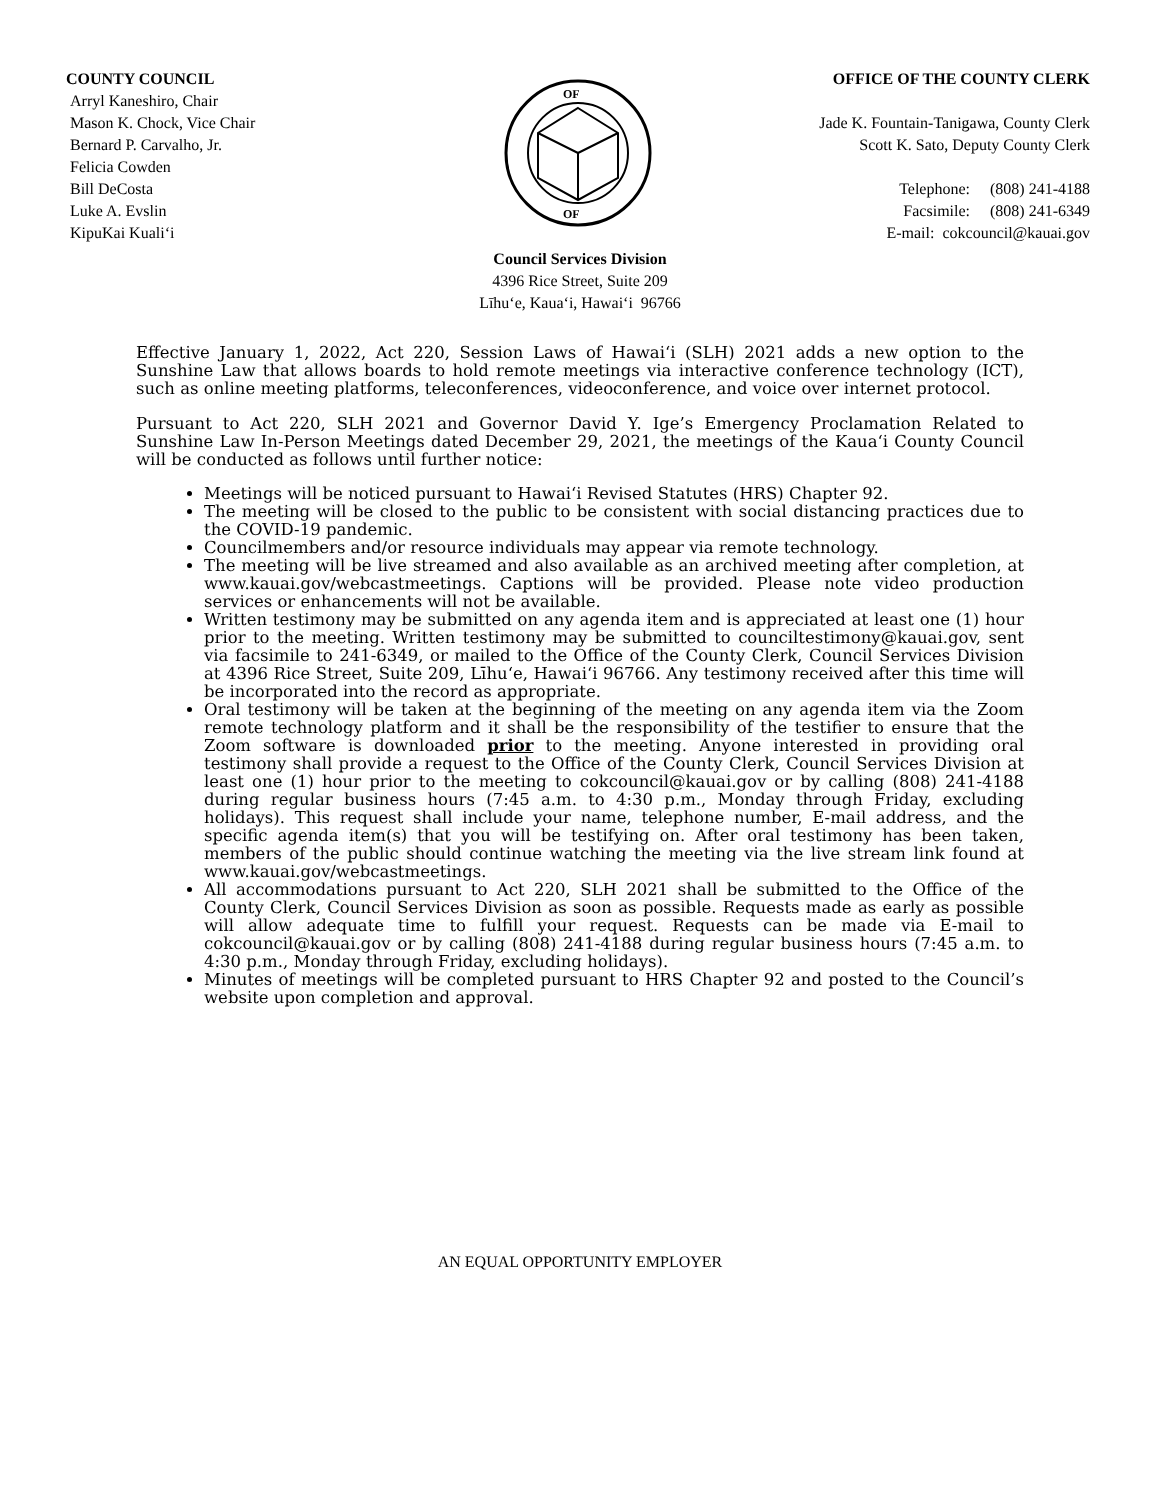COUNTY COUNCIL
Arryl Kaneshiro, Chair
Mason K. Chock, Vice Chair
Bernard P. Carvalho, Jr.
Felicia Cowden
Bill DeCosta
Luke A. Evslin
KipuKai Kuali‘i
OF
OF
OFFICE OF THE COUNTY CLERK
Jade K. Fountain-Tanigawa, County Clerk
Scott K. Sato, Deputy County Clerk
Telephone: (808) 241-4188
Facsimile: (808) 241-6349
E-mail: cokcouncil@kauai.gov
Council Services Division
4396 Rice Street, Suite 209
Līhu‘e, Kaua‘i, Hawai‘i 96766
Effective January 1, 2022, Act 220, Session Laws of Hawai‘i (SLH) 2021 adds a new option to the Sunshine Law that allows boards to hold remote meetings via interactive conference technology (ICT), such as online meeting platforms, teleconferences, videoconference, and voice over internet protocol.
Pursuant to Act 220, SLH 2021 and Governor David Y. Ige’s Emergency Proclamation Related to Sunshine Law In-Person Meetings dated December 29, 2021, the meetings of the Kaua‘i County Council will be conducted as follows until further notice:
Meetings will be noticed pursuant to Hawai‘i Revised Statutes (HRS) Chapter 92.
The meeting will be closed to the public to be consistent with social distancing practices due to the COVID-19 pandemic.
Councilmembers and/or resource individuals may appear via remote technology.
The meeting will be live streamed and also available as an archived meeting after completion, at www.kauai.gov/webcastmeetings. Captions will be provided. Please note video production services or enhancements will not be available.
Written testimony may be submitted on any agenda item and is appreciated at least one (1) hour prior to the meeting. Written testimony may be submitted to counciltestimony@kauai.gov, sent via facsimile to 241-6349, or mailed to the Office of the County Clerk, Council Services Division at 4396 Rice Street, Suite 209, Līhu‘e, Hawai‘i 96766. Any testimony received after this time will be incorporated into the record as appropriate.
Oral testimony will be taken at the beginning of the meeting on any agenda item via the Zoom remote technology platform and it shall be the responsibility of the testifier to ensure that the Zoom software is downloaded prior to the meeting. Anyone interested in providing oral testimony shall provide a request to the Office of the County Clerk, Council Services Division at least one (1) hour prior to the meeting to cokcouncil@kauai.gov or by calling (808) 241-4188 during regular business hours (7:45 a.m. to 4:30 p.m., Monday through Friday, excluding holidays). This request shall include your name, telephone number, E-mail address, and the specific agenda item(s) that you will be testifying on. After oral testimony has been taken, members of the public should continue watching the meeting via the live stream link found at www.kauai.gov/webcastmeetings.
All accommodations pursuant to Act 220, SLH 2021 shall be submitted to the Office of the County Clerk, Council Services Division as soon as possible. Requests made as early as possible will allow adequate time to fulfill your request. Requests can be made via E-mail to cokcouncil@kauai.gov or by calling (808) 241-4188 during regular business hours (7:45 a.m. to 4:30 p.m., Monday through Friday, excluding holidays).
Minutes of meetings will be completed pursuant to HRS Chapter 92 and posted to the Council’s website upon completion and approval.
AN EQUAL OPPORTUNITY EMPLOYER